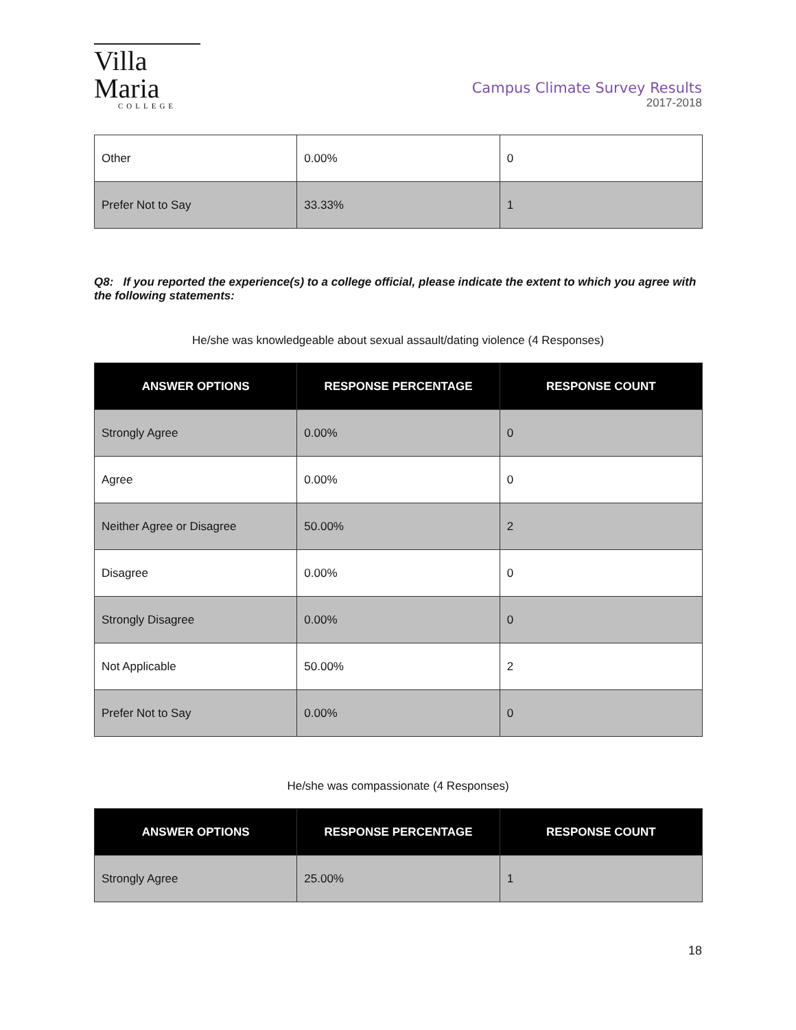Villa Maria
COLLEGE
Campus Climate Survey Results
2017-2018
| Other | 0.00% | 0 |
| Prefer Not to Say | 33.33% | 1 |
Q8: If you reported the experience(s) to a college official, please indicate the extent to which you agree with the following statements:
He/she was knowledgeable about sexual assault/dating violence (4 Responses)
| ANSWER OPTIONS | RESPONSE PERCENTAGE | RESPONSE COUNT |
| --- | --- | --- |
| Strongly Agree | 0.00% | 0 |
| Agree | 0.00% | 0 |
| Neither Agree or Disagree | 50.00% | 2 |
| Disagree | 0.00% | 0 |
| Strongly Disagree | 0.00% | 0 |
| Not Applicable | 50.00% | 2 |
| Prefer Not to Say | 0.00% | 0 |
He/she was compassionate (4 Responses)
| ANSWER OPTIONS | RESPONSE PERCENTAGE | RESPONSE COUNT |
| --- | --- | --- |
| Strongly Agree | 25.00% | 1 |
18